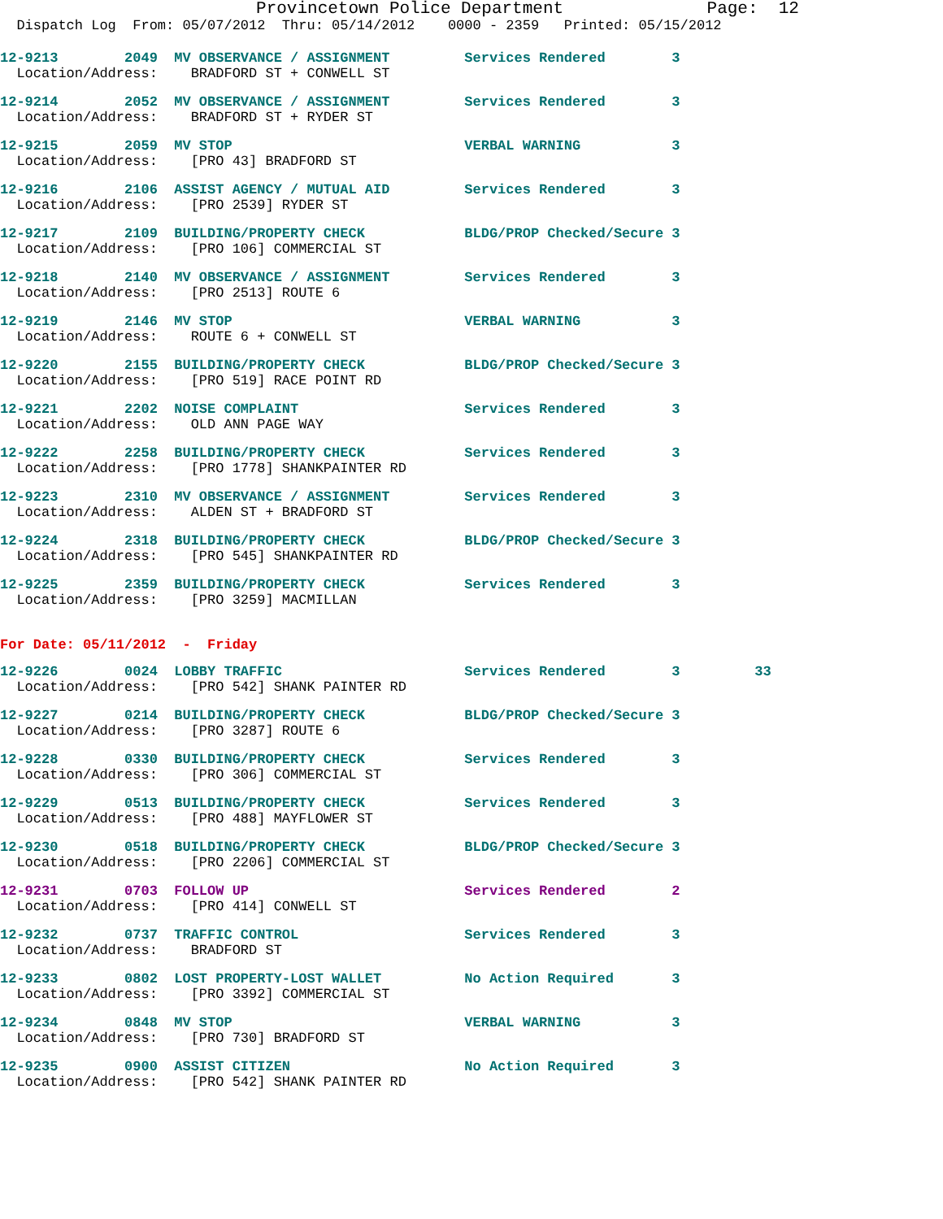Provincetown Police Department Page: 12
Dispatch Log From: 05/07/2012 Thru: 05/14/2012 0000 - 2359 Printed: 05/15/2012
12-9213 2049 MV OBSERVANCE / ASSIGNMENT Services Rendered 3
Location/Address: BRADFORD ST + CONWELL ST
12-9214 2052 MV OBSERVANCE / ASSIGNMENT Services Rendered 3
Location/Address: BRADFORD ST + RYDER ST
12-9215 2059 MV STOP VERBAL WARNING 3
Location/Address: [PRO 43] BRADFORD ST
12-9216 2106 ASSIST AGENCY / MUTUAL AID Services Rendered 3
Location/Address: [PRO 2539] RYDER ST
12-9217 2109 BUILDING/PROPERTY CHECK BLDG/PROP Checked/Secure 3
Location/Address: [PRO 106] COMMERCIAL ST
12-9218 2140 MV OBSERVANCE / ASSIGNMENT Services Rendered 3
Location/Address: [PRO 2513] ROUTE 6
12-9219 2146 MV STOP VERBAL WARNING 3
Location/Address: ROUTE 6 + CONWELL ST
12-9220 2155 BUILDING/PROPERTY CHECK BLDG/PROP Checked/Secure 3
Location/Address: [PRO 519] RACE POINT RD
12-9221 2202 NOISE COMPLAINT Services Rendered 3
Location/Address: OLD ANN PAGE WAY
12-9222 2258 BUILDING/PROPERTY CHECK Services Rendered 3
Location/Address: [PRO 1778] SHANKPAINTER RD
12-9223 2310 MV OBSERVANCE / ASSIGNMENT Services Rendered 3
Location/Address: ALDEN ST + BRADFORD ST
12-9224 2318 BUILDING/PROPERTY CHECK BLDG/PROP Checked/Secure 3
Location/Address: [PRO 545] SHANKPAINTER RD
12-9225 2359 BUILDING/PROPERTY CHECK Services Rendered 3
Location/Address: [PRO 3259] MACMILLAN
For Date: 05/11/2012 - Friday
12-9226 0024 LOBBY TRAFFIC Services Rendered 3 33
Location/Address: [PRO 542] SHANK PAINTER RD
12-9227 0214 BUILDING/PROPERTY CHECK BLDG/PROP Checked/Secure 3
Location/Address: [PRO 3287] ROUTE 6
12-9228 0330 BUILDING/PROPERTY CHECK Services Rendered 3
Location/Address: [PRO 306] COMMERCIAL ST
12-9229 0513 BUILDING/PROPERTY CHECK Services Rendered 3
Location/Address: [PRO 488] MAYFLOWER ST
12-9230 0518 BUILDING/PROPERTY CHECK BLDG/PROP Checked/Secure 3
Location/Address: [PRO 2206] COMMERCIAL ST
12-9231 0703 FOLLOW UP Services Rendered 2
Location/Address: [PRO 414] CONWELL ST
12-9232 0737 TRAFFIC CONTROL Services Rendered 3
Location/Address: BRADFORD ST
12-9233 0802 LOST PROPERTY-LOST WALLET No Action Required 3
Location/Address: [PRO 3392] COMMERCIAL ST
12-9234 0848 MV STOP VERBAL WARNING 3
Location/Address: [PRO 730] BRADFORD ST
12-9235 0900 ASSIST CITIZEN No Action Required 3
Location/Address: [PRO 542] SHANK PAINTER RD